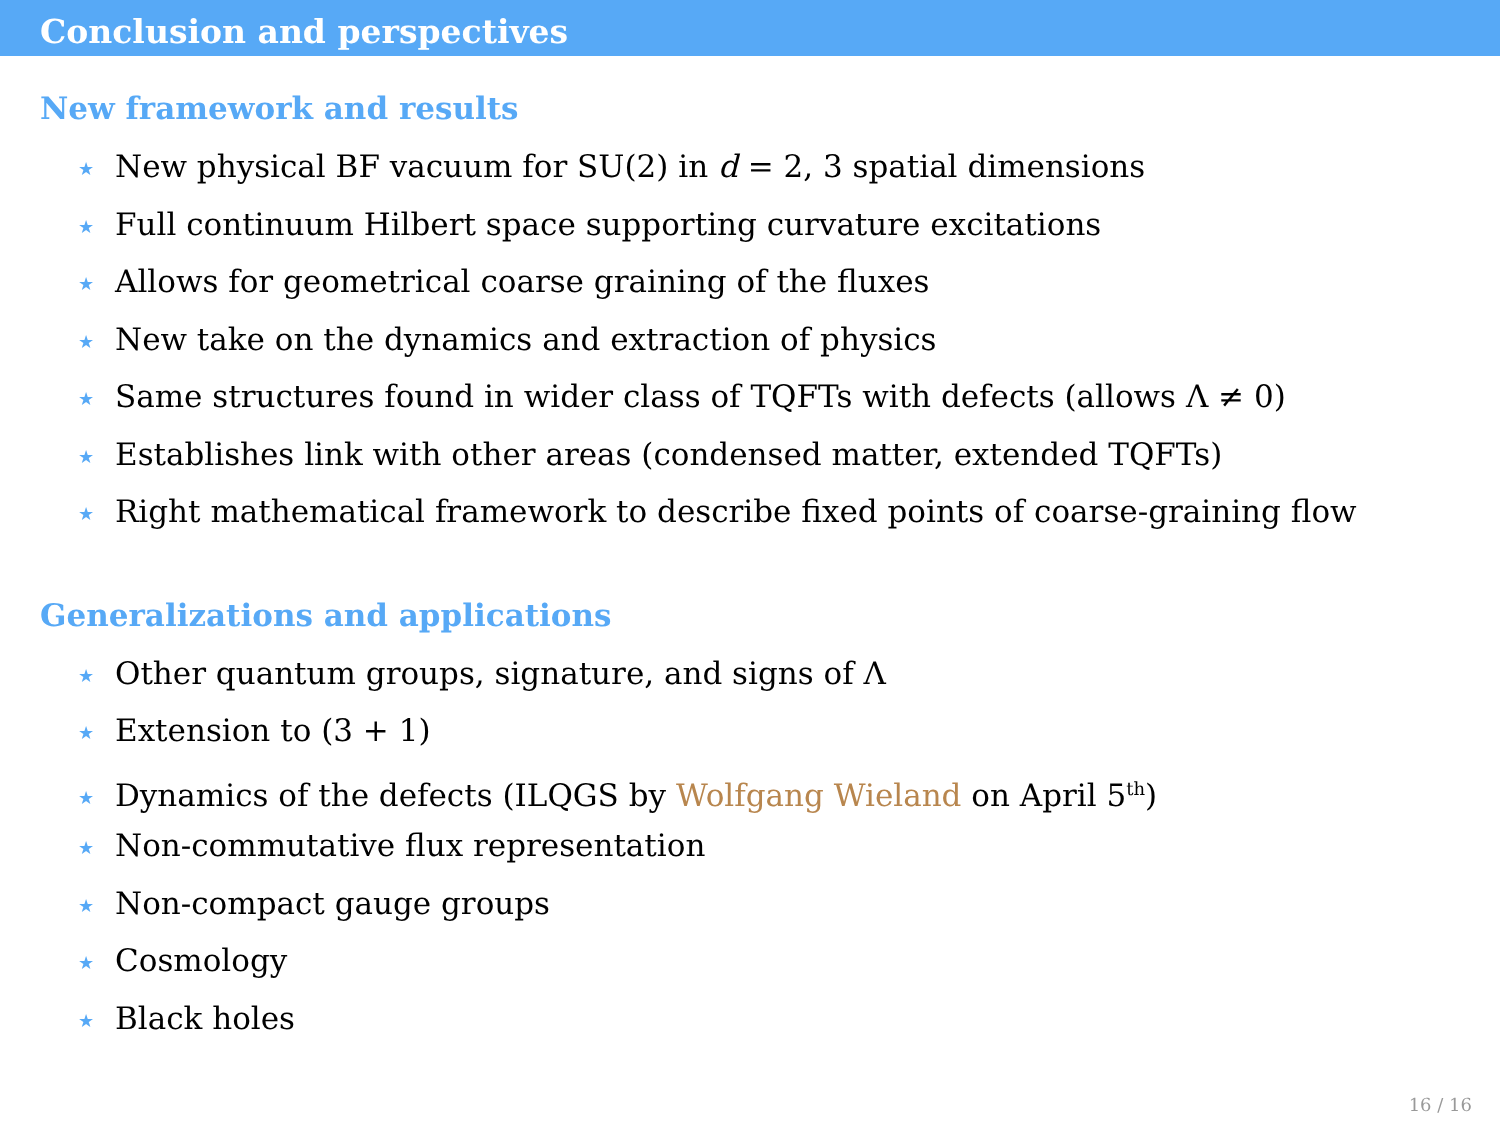Conclusion and perspectives
New framework and results
★ New physical BF vacuum for SU(2) in d = 2, 3 spatial dimensions
★ Full continuum Hilbert space supporting curvature excitations
★ Allows for geometrical coarse graining of the fluxes
★ New take on the dynamics and extraction of physics
★ Same structures found in wider class of TQFTs with defects (allows Λ ≠ 0)
★ Establishes link with other areas (condensed matter, extended TQFTs)
★ Right mathematical framework to describe fixed points of coarse-graining flow
Generalizations and applications
★ Other quantum groups, signature, and signs of Λ
★ Extension to (3 + 1)
★ Dynamics of the defects (ILQGS by Wolfgang Wieland on April 5<sup>th</sup>)
★ Non-commutative flux representation
★ Non-compact gauge groups
★ Cosmology
★ Black holes
16 / 16